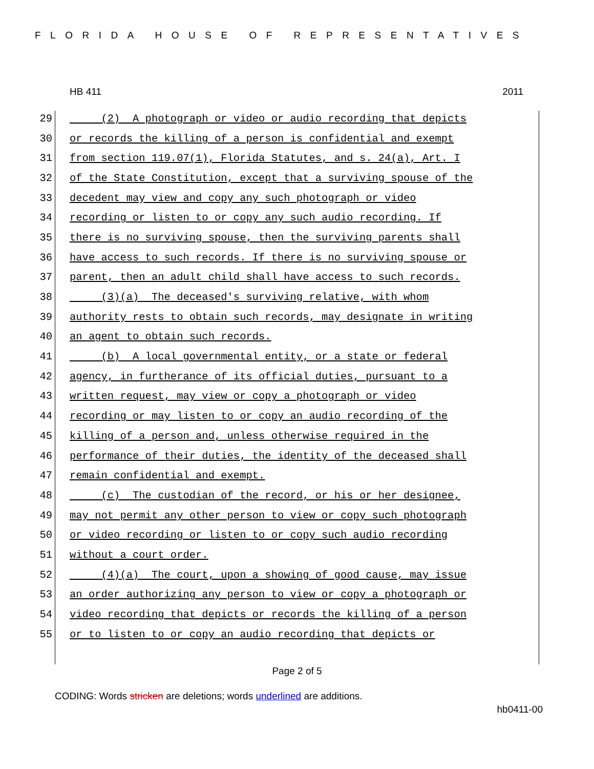FLORIDA HOUSE OF REPRESENTATIVES
HB 411 2011
29 (2) A photograph or video or audio recording that depicts
30 or records the killing of a person is confidential and exempt
31 from section 119.07(1), Florida Statutes, and s. 24(a), Art. I
32 of the State Constitution, except that a surviving spouse of the
33 decedent may view and copy any such photograph or video
34 recording or listen to or copy any such audio recording. If
35 there is no surviving spouse, then the surviving parents shall
36 have access to such records. If there is no surviving spouse or
37 parent, then an adult child shall have access to such records.
38 (3)(a) The deceased's surviving relative, with whom
39 authority rests to obtain such records, may designate in writing
40 an agent to obtain such records.
41 (b) A local governmental entity, or a state or federal
42 agency, in furtherance of its official duties, pursuant to a
43 written request, may view or copy a photograph or video
44 recording or may listen to or copy an audio recording of the
45 killing of a person and, unless otherwise required in the
46 performance of their duties, the identity of the deceased shall
47 remain confidential and exempt.
48 (c) The custodian of the record, or his or her designee,
49 may not permit any other person to view or copy such photograph
50 or video recording or listen to or copy such audio recording
51 without a court order.
52 (4)(a) The court, upon a showing of good cause, may issue
53 an order authorizing any person to view or copy a photograph or
54 video recording that depicts or records the killing of a person
55 or to listen to or copy an audio recording that depicts or
Page 2 of 5
CODING: Words stricken are deletions; words underlined are additions.
hb0411-00